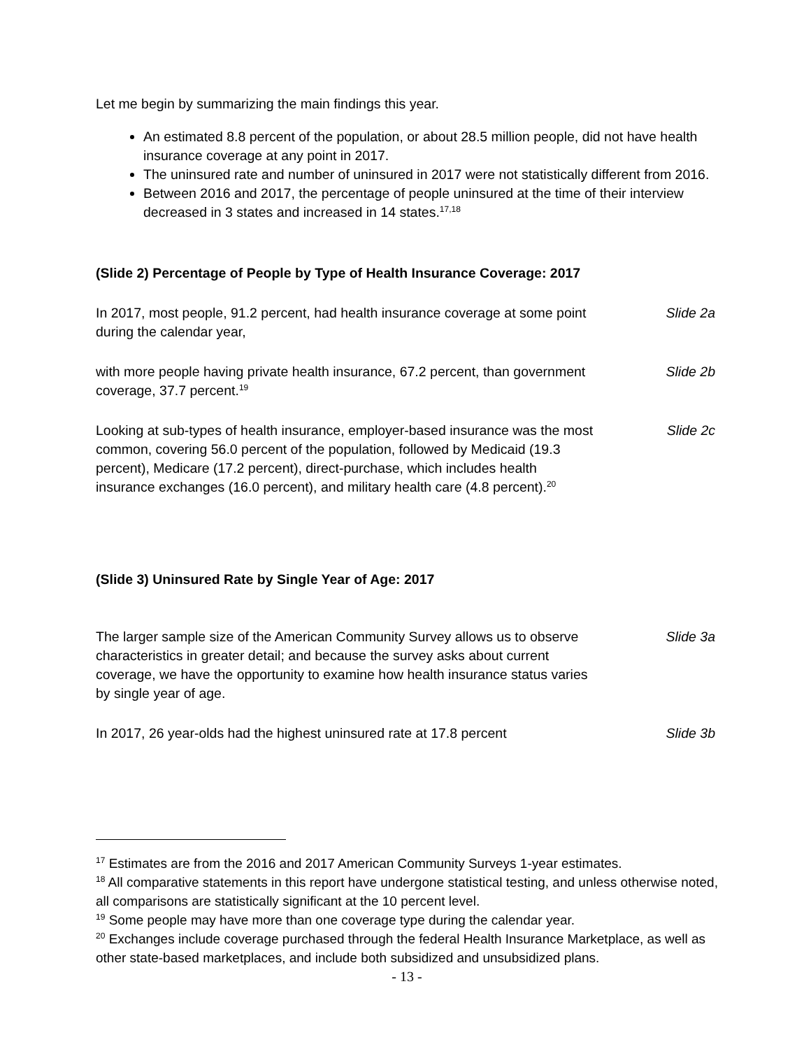Let me begin by summarizing the main findings this year.
An estimated 8.8 percent of the population, or about 28.5 million people, did not have health insurance coverage at any point in 2017.
The uninsured rate and number of uninsured in 2017 were not statistically different from 2016.
Between 2016 and 2017, the percentage of people uninsured at the time of their interview decreased in 3 states and increased in 14 states.<sup>17,18</sup>
(Slide 2) Percentage of People by Type of Health Insurance Coverage: 2017
In 2017, most people, 91.2 percent, had health insurance coverage at some point during the calendar year,
Slide 2a
with more people having private health insurance, 67.2 percent, than government coverage, 37.7 percent.<sup>19</sup>
Slide 2b
Looking at sub-types of health insurance, employer-based insurance was the most common, covering 56.0 percent of the population, followed by Medicaid (19.3 percent), Medicare (17.2 percent), direct-purchase, which includes health insurance exchanges (16.0 percent), and military health care (4.8 percent).<sup>20</sup>
Slide 2c
(Slide 3) Uninsured Rate by Single Year of Age: 2017
The larger sample size of the American Community Survey allows us to observe characteristics in greater detail; and because the survey asks about current coverage, we have the opportunity to examine how health insurance status varies by single year of age.
Slide 3a
In 2017, 26 year-olds had the highest uninsured rate at 17.8 percent
Slide 3b
<sup>17</sup> Estimates are from the 2016 and 2017 American Community Surveys 1-year estimates.
<sup>18</sup> All comparative statements in this report have undergone statistical testing, and unless otherwise noted, all comparisons are statistically significant at the 10 percent level.
<sup>19</sup> Some people may have more than one coverage type during the calendar year.
<sup>20</sup> Exchanges include coverage purchased through the federal Health Insurance Marketplace, as well as other state-based marketplaces, and include both subsidized and unsubsidized plans.
- 13 -